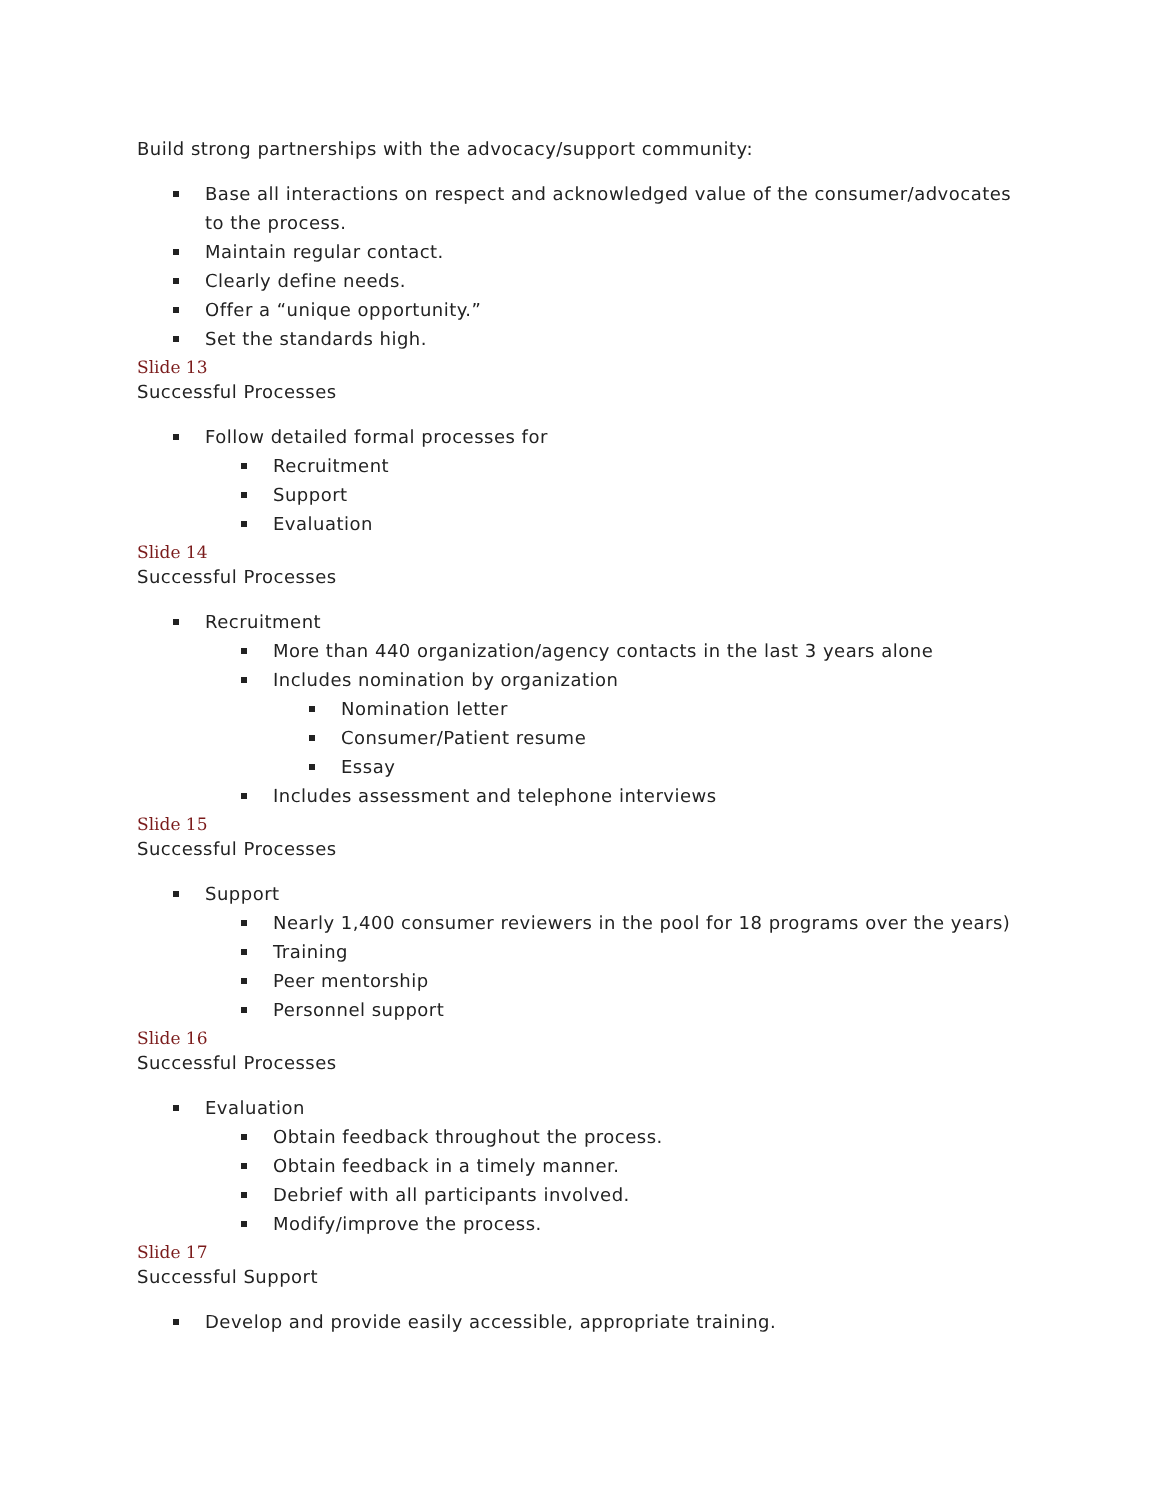Build strong partnerships with the advocacy/support community:
Base all interactions on respect and acknowledged value of the consumer/advocates to the process.
Maintain regular contact.
Clearly define needs.
Offer a “unique opportunity.”
Set the standards high.
Slide 13
Successful Processes
Follow detailed formal processes for
Recruitment
Support
Evaluation
Slide 14
Successful Processes
Recruitment
More than 440 organization/agency contacts in the last 3 years alone
Includes nomination by organization
Nomination letter
Consumer/Patient resume
Essay
Includes assessment and telephone interviews
Slide 15
Successful Processes
Support
Nearly 1,400 consumer reviewers in the pool for 18 programs over the years)
Training
Peer mentorship
Personnel support
Slide 16
Successful Processes
Evaluation
Obtain feedback throughout the process.
Obtain feedback in a timely manner.
Debrief with all participants involved.
Modify/improve the process.
Slide 17
Successful Support
Develop and provide easily accessible, appropriate training.